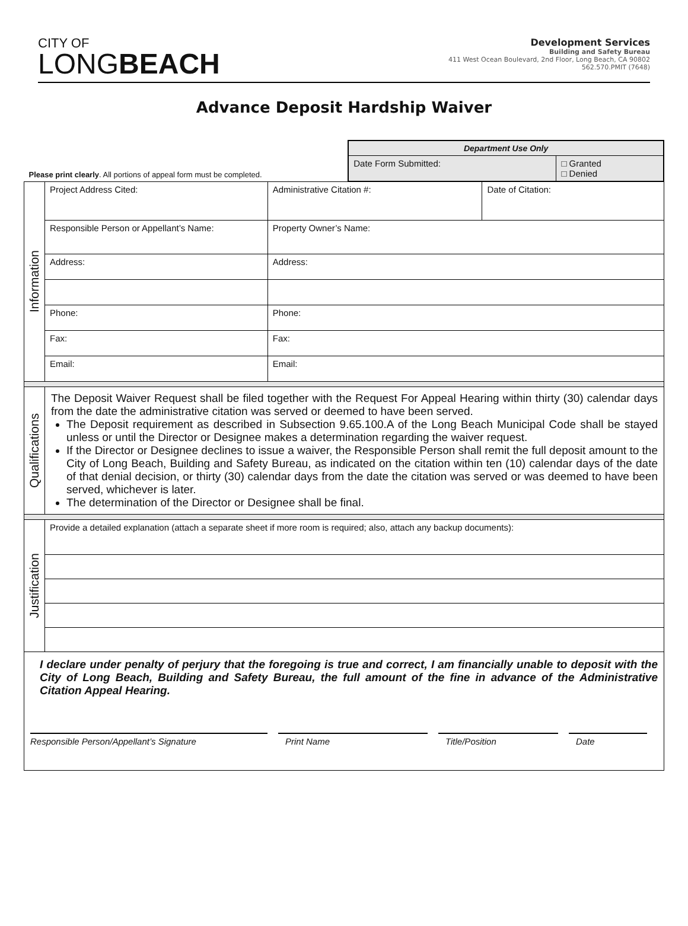CITY OF
LONG BEACH
Development Services
Building and Safety Bureau
411 West Ocean Boulevard, 2nd Floor, Long Beach, CA 90802
562.570.PMIT (7648)
Advance Deposit Hardship Waiver
| Please print clearly . All portions of appeal form must be completed. | | | / Department Use Only / / / Date Form Submitted: / □ Granted □ Denied / | |
| Information | Project Address Cited: | Administrative Citation #: | | Date of Citation: |
| | Responsible Person or Appellant’s Name: | Property Owner’s Name: | | |
| | Address: | Address: | | |
| | Phone: | Phone: | | |
| | Fax: | Fax: | | |
| | Email: | Email: | | |
| Qualifications | The Deposit Waiver Request shall be filed together with the Request For Appeal Hearing within thirty (30) calendar days from the date the administrative citation was served or deemed to have been served. The Deposit requirement as described in Subsection 9.65.100.A of the Long Beach Municipal Code shall be stayed unless or until the Director or Designee makes a determination regarding the waiver request. If the Director or Designee declines to issue a waiver, the Responsible Person shall remit the full deposit amount to the City of Long Beach, Building and Safety Bureau, as indicated on the citation within ten (10) calendar days of the date of that denial decision, or thirty (30) calendar days from the date the citation was served or was deemed to have been served, whichever is later. The determination of the Director or Designee shall be final. | | | |
| Justification | Provide a detailed explanation (attach a separate sheet if more room is required; also, attach any backup documents): | | | |
| I declare under penalty of perjury that the foregoing is true and correct, I am financially unable to deposit with the City of Long Beach, Building and Safety Bureau, the full amount of the fine in advance of the Administrative Citation Appeal Hearing. Responsible Person/Appellant’s Signature Print Name Title/Position Date | | | | |